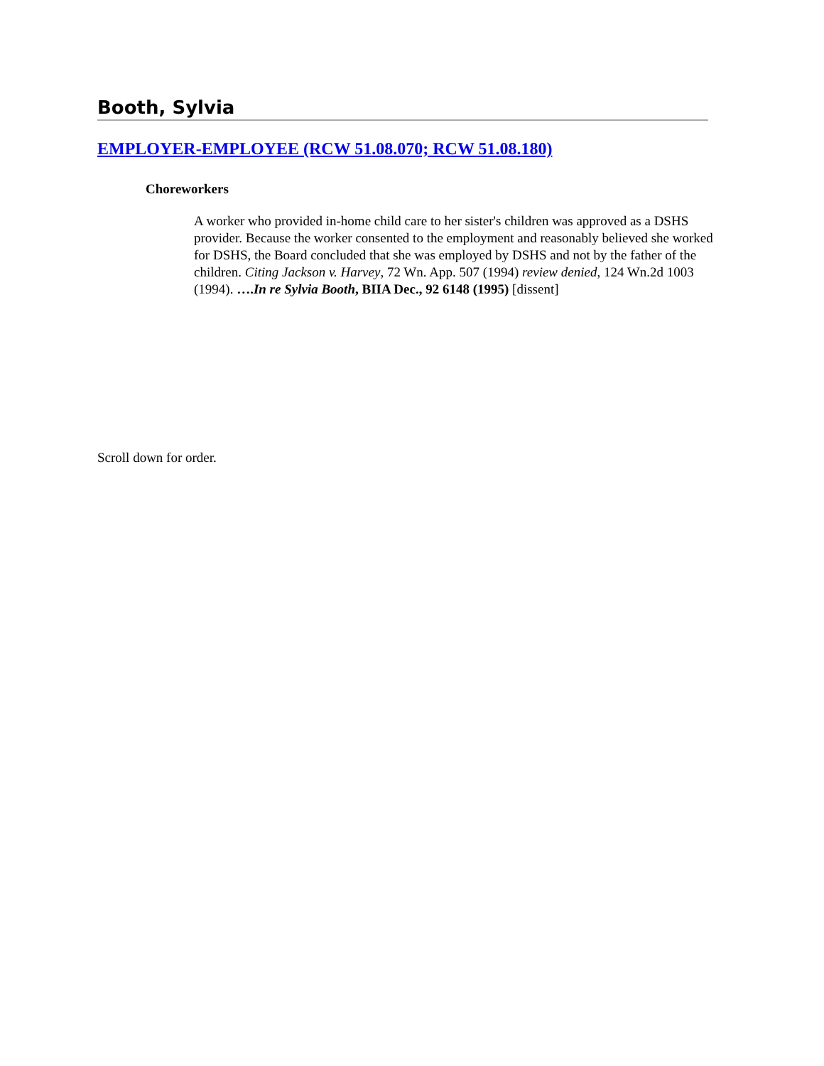Booth, Sylvia
EMPLOYER-EMPLOYEE (RCW 51.08.070; RCW 51.08.180)
Choreworkers
A worker who provided in-home child care to her sister's children was approved as a DSHS provider. Because the worker consented to the employment and reasonably believed she worked for DSHS, the Board concluded that she was employed by DSHS and not by the father of the children. Citing Jackson v. Harvey, 72 Wn. App. 507 (1994) review denied, 124 Wn.2d 1003 (1994). ….In re Sylvia Booth, BIIA Dec., 92 6148 (1995) [dissent]
Scroll down for order.